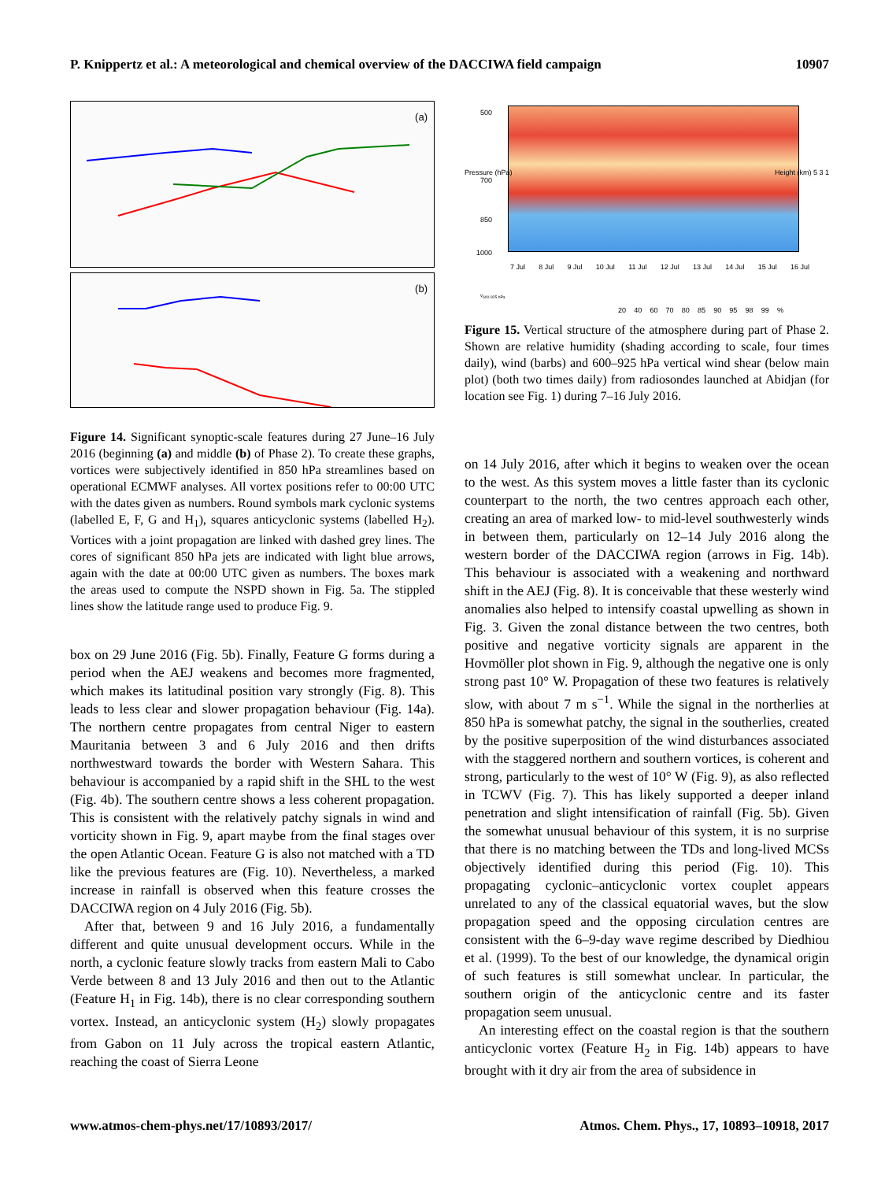P. Knippertz et al.: A meteorological and chemical overview of the DACCIWA field campaign 10907
(a)
(b)
Figure 14. Significant synoptic-scale features during 27 June–16 July 2016 (beginning (a) and middle (b) of Phase 2). To create these graphs, vortices were subjectively identified in 850 hPa streamlines based on operational ECMWF analyses. All vortex positions refer to 00:00 UTC with the dates given as numbers. Round symbols mark cyclonic systems (labelled E, F, G and H<sub>1</sub>), squares anticyclonic systems (labelled H<sub>2</sub>). Vortices with a joint propagation are linked with dashed grey lines. The cores of significant 850 hPa jets are indicated with light blue arrows, again with the date at 00:00 UTC given as numbers. The boxes mark the areas used to compute the NSPD shown in Fig. 5a. The stippled lines show the latitude range used to produce Fig. 9.
box on 29 June 2016 (Fig. 5b). Finally, Feature G forms during a period when the AEJ weakens and becomes more fragmented, which makes its latitudinal position vary strongly (Fig. 8). This leads to less clear and slower propagation behaviour (Fig. 14a). The northern centre propagates from central Niger to eastern Mauritania between 3 and 6 July 2016 and then drifts northwestward towards the border with Western Sahara. This behaviour is accompanied by a rapid shift in the SHL to the west (Fig. 4b). The southern centre shows a less coherent propagation. This is consistent with the relatively patchy signals in wind and vorticity shown in Fig. 9, apart maybe from the final stages over the open Atlantic Ocean. Feature G is also not matched with a TD like the previous features are (Fig. 10). Nevertheless, a marked increase in rainfall is observed when this feature crosses the DACCIWA region on 4 July 2016 (Fig. 5b).
After that, between 9 and 16 July 2016, a fundamentally different and quite unusual development occurs. While in the north, a cyclonic feature slowly tracks from eastern Mali to Cabo Verde between 8 and 13 July 2016 and then out to the Atlantic (Feature H<sub>1</sub> in Fig. 14b), there is no clear corresponding southern vortex. Instead, an anticyclonic system (H<sub>2</sub>) slowly propagates from Gabon on 11 July across the tropical eastern Atlantic, reaching the coast of Sierra Leone
500
700
850
1000
7 Jul 8 Jul 9 Jul 10 Jul 11 Jul 12 Jul 13 Jul 14 Jul 15 Jul 16 Jul
v<sub>600-925 hPa</sub>
20 40 60 70 80 85 90 95 98 99 %
Pressure (hPa) Height (km) 5 3 1
Figure 15. Vertical structure of the atmosphere during part of Phase 2. Shown are relative humidity (shading according to scale, four times daily), wind (barbs) and 600–925 hPa vertical wind shear (below main plot) (both two times daily) from radiosondes launched at Abidjan (for location see Fig. 1) during 7–16 July 2016.
on 14 July 2016, after which it begins to weaken over the ocean to the west. As this system moves a little faster than its cyclonic counterpart to the north, the two centres approach each other, creating an area of marked low- to mid-level southwesterly winds in between them, particularly on 12–14 July 2016 along the western border of the DACCIWA region (arrows in Fig. 14b). This behaviour is associated with a weakening and northward shift in the AEJ (Fig. 8). It is conceivable that these westerly wind anomalies also helped to intensify coastal upwelling as shown in Fig. 3. Given the zonal distance between the two centres, both positive and negative vorticity signals are apparent in the Hovmöller plot shown in Fig. 9, although the negative one is only strong past 10° W. Propagation of these two features is relatively slow, with about 7 m s<sup>−1</sup>. While the signal in the northerlies at 850 hPa is somewhat patchy, the signal in the southerlies, created by the positive superposition of the wind disturbances associated with the staggered northern and southern vortices, is coherent and strong, particularly to the west of 10° W (Fig. 9), as also reflected in TCWV (Fig. 7). This has likely supported a deeper inland penetration and slight intensification of rainfall (Fig. 5b). Given the somewhat unusual behaviour of this system, it is no surprise that there is no matching between the TDs and long-lived MCSs objectively identified during this period (Fig. 10). This propagating cyclonic–anticyclonic vortex couplet appears unrelated to any of the classical equatorial waves, but the slow propagation speed and the opposing circulation centres are consistent with the 6–9-day wave regime described by Diedhiou et al. (1999). To the best of our knowledge, the dynamical origin of such features is still somewhat unclear. In particular, the southern origin of the anticyclonic centre and its faster propagation seem unusual.
An interesting effect on the coastal region is that the southern anticyclonic vortex (Feature H<sub>2</sub> in Fig. 14b) appears to have brought with it dry air from the area of subsidence in
www.atmos-chem-phys.net/17/10893/2017/ Atmos. Chem. Phys., 17, 10893–10918, 2017